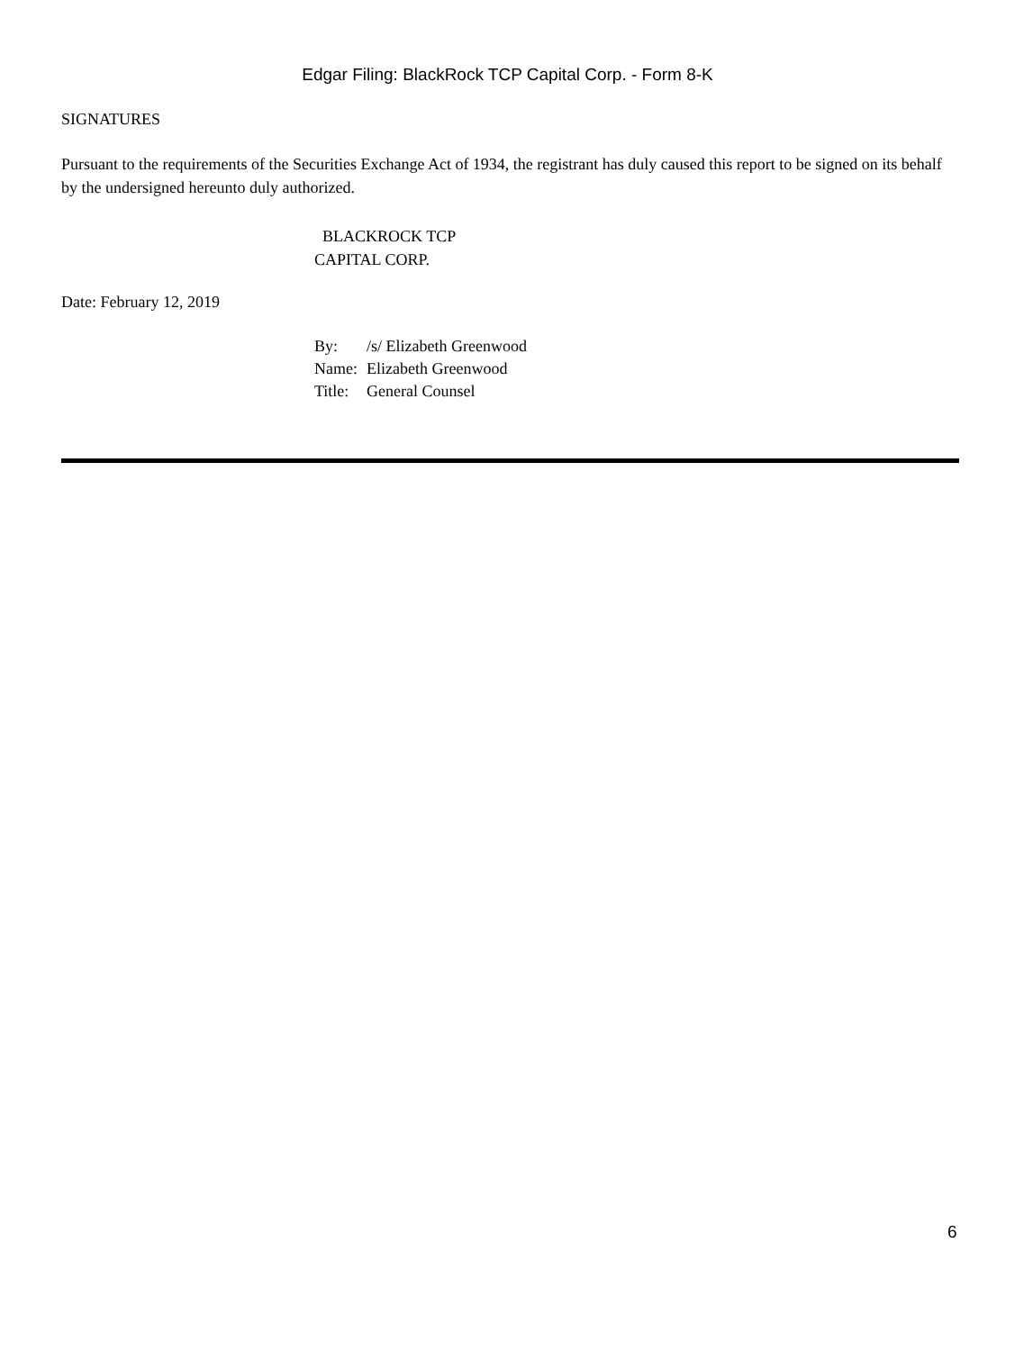Edgar Filing: BlackRock TCP Capital Corp. - Form 8-K
SIGNATURES
Pursuant to the requirements of the Securities Exchange Act of 1934, the registrant has duly caused this report to be signed on its behalf by the undersigned hereunto duly authorized.
BLACKROCK TCP
CAPITAL CORP.
Date: February 12, 2019
| By: | /s/ Elizabeth Greenwood |
| Name: | Elizabeth Greenwood |
| Title: | General Counsel |
6